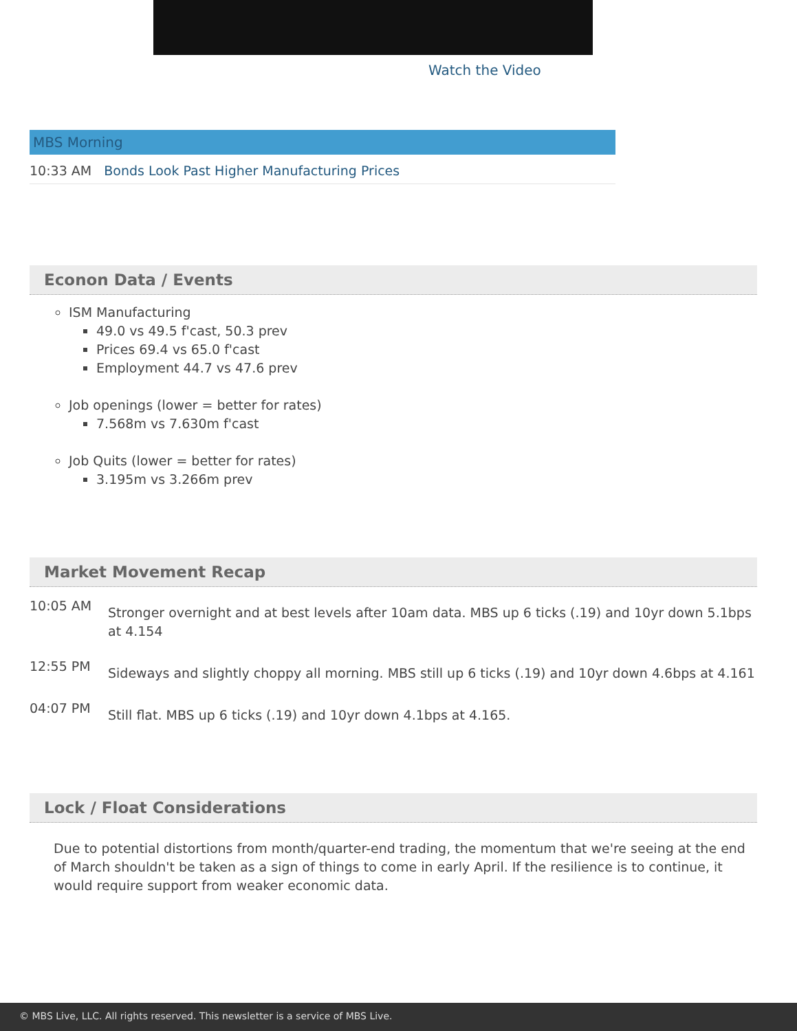Watch the Video
MBS Morning
10:33 AM Bonds Look Past Higher Manufacturing Prices
Econon Data / Events
ISM Manufacturing
49.0 vs 49.5 f'cast, 50.3 prev
Prices 69.4 vs 65.0 f'cast
Employment 44.7 vs 47.6 prev
Job openings (lower = better for rates)
7.568m vs 7.630m f'cast
Job Quits (lower = better for rates)
3.195m vs 3.266m prev
Market Movement Recap
10:05 AM
Stronger overnight and at best levels after 10am data. MBS up 6 ticks (.19) and 10yr down 5.1bps at 4.154
12:55 PM
Sideways and slightly choppy all morning. MBS still up 6 ticks (.19) and 10yr down 4.6bps at 4.161
04:07 PM
Still flat. MBS up 6 ticks (.19) and 10yr down 4.1bps at 4.165.
Lock / Float Considerations
Due to potential distortions from month/quarter-end trading, the momentum that we're seeing at the end of March shouldn't be taken as a sign of things to come in early April. If the resilience is to continue, it would require support from weaker economic data.
© MBS Live, LLC. All rights reserved. This newsletter is a service of MBS Live.